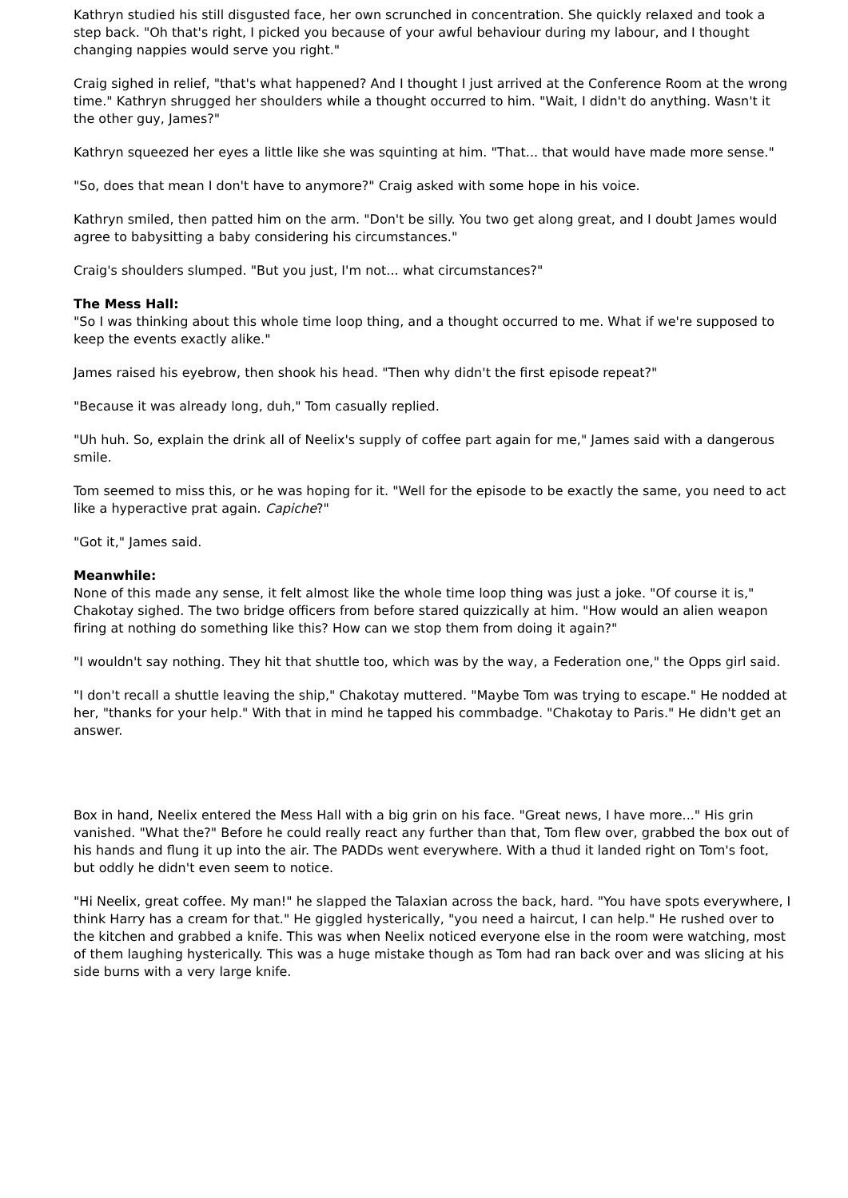Kathryn studied his still disgusted face, her own scrunched in concentration. She quickly relaxed and took a step back. "Oh that's right, I picked you because of your awful behaviour during my labour, and I thought changing nappies would serve you right."
Craig sighed in relief, "that's what happened? And I thought I just arrived at the Conference Room at the wrong time." Kathryn shrugged her shoulders while a thought occurred to him. "Wait, I didn't do anything. Wasn't it the other guy, James?"
Kathryn squeezed her eyes a little like she was squinting at him. "That... that would have made more sense."
"So, does that mean I don't have to anymore?" Craig asked with some hope in his voice.
Kathryn smiled, then patted him on the arm. "Don't be silly. You two get along great, and I doubt James would agree to babysitting a baby considering his circumstances."
Craig's shoulders slumped. "But you just, I'm not... what circumstances?"
The Mess Hall:
"So I was thinking about this whole time loop thing, and a thought occurred to me. What if we're supposed to keep the events exactly alike."
James raised his eyebrow, then shook his head. "Then why didn't the first episode repeat?"
"Because it was already long, duh," Tom casually replied.
"Uh huh. So, explain the drink all of Neelix's supply of coffee part again for me," James said with a dangerous smile.
Tom seemed to miss this, or he was hoping for it. "Well for the episode to be exactly the same, you need to act like a hyperactive prat again. Capiche?"
"Got it," James said.
Meanwhile:
None of this made any sense, it felt almost like the whole time loop thing was just a joke. "Of course it is," Chakotay sighed. The two bridge officers from before stared quizzically at him. "How would an alien weapon firing at nothing do something like this? How can we stop them from doing it again?"
"I wouldn't say nothing. They hit that shuttle too, which was by the way, a Federation one," the Opps girl said.
"I don't recall a shuttle leaving the ship," Chakotay muttered. "Maybe Tom was trying to escape." He nodded at her, "thanks for your help." With that in mind he tapped his commbadge. "Chakotay to Paris." He didn't get an answer.
Box in hand, Neelix entered the Mess Hall with a big grin on his face. "Great news, I have more..." His grin vanished. "What the?" Before he could really react any further than that, Tom flew over, grabbed the box out of his hands and flung it up into the air. The PADDs went everywhere. With a thud it landed right on Tom's foot, but oddly he didn't even seem to notice.
"Hi Neelix, great coffee. My man!" he slapped the Talaxian across the back, hard. "You have spots everywhere, I think Harry has a cream for that." He giggled hysterically, "you need a haircut, I can help." He rushed over to the kitchen and grabbed a knife. This was when Neelix noticed everyone else in the room were watching, most of them laughing hysterically. This was a huge mistake though as Tom had ran back over and was slicing at his side burns with a very large knife.